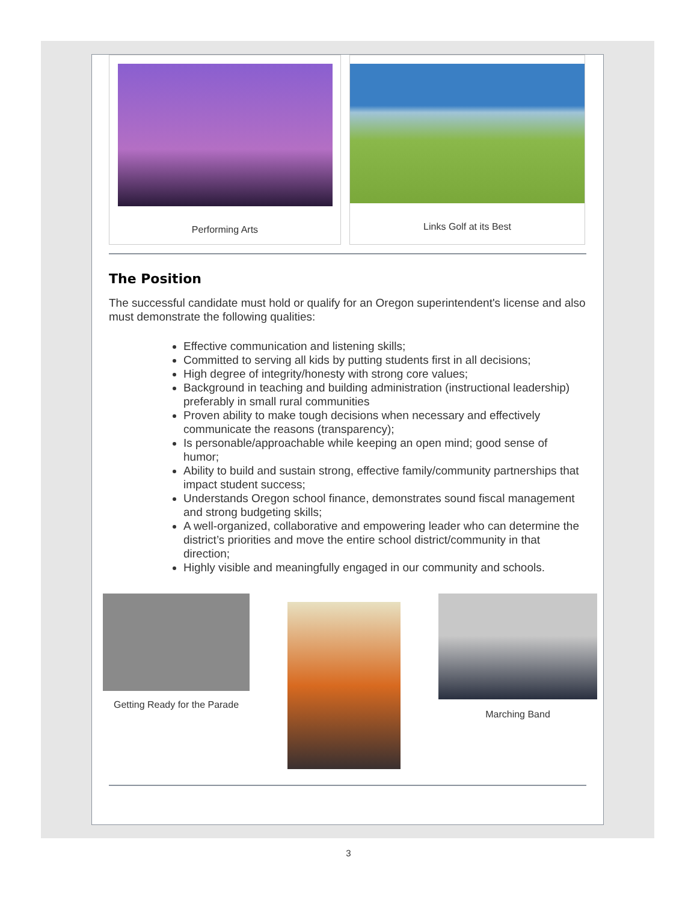Performing Arts Links Golf at its Best
The Position
The successful candidate must hold or qualify for an Oregon superintendent's license and also must demonstrate the following qualities:
Effective communication and listening skills;
Committed to serving all kids by putting students first in all decisions;
High degree of integrity/honesty with strong core values;
Background in teaching and building administration (instructional leadership) preferably in small rural communities
Proven ability to make tough decisions when necessary and effectively communicate the reasons (transparency);
Is personable/approachable while keeping an open mind; good sense of humor;
Ability to build and sustain strong, effective family/community partnerships that impact student success;
Understands Oregon school finance, demonstrates sound fiscal management and strong budgeting skills;
A well-organized, collaborative and empowering leader who can determine the district’s priorities and move the entire school district/community in that direction;
Highly visible and meaningfully engaged in our community and schools.
Getting Ready for the Parade
Marching Band
3